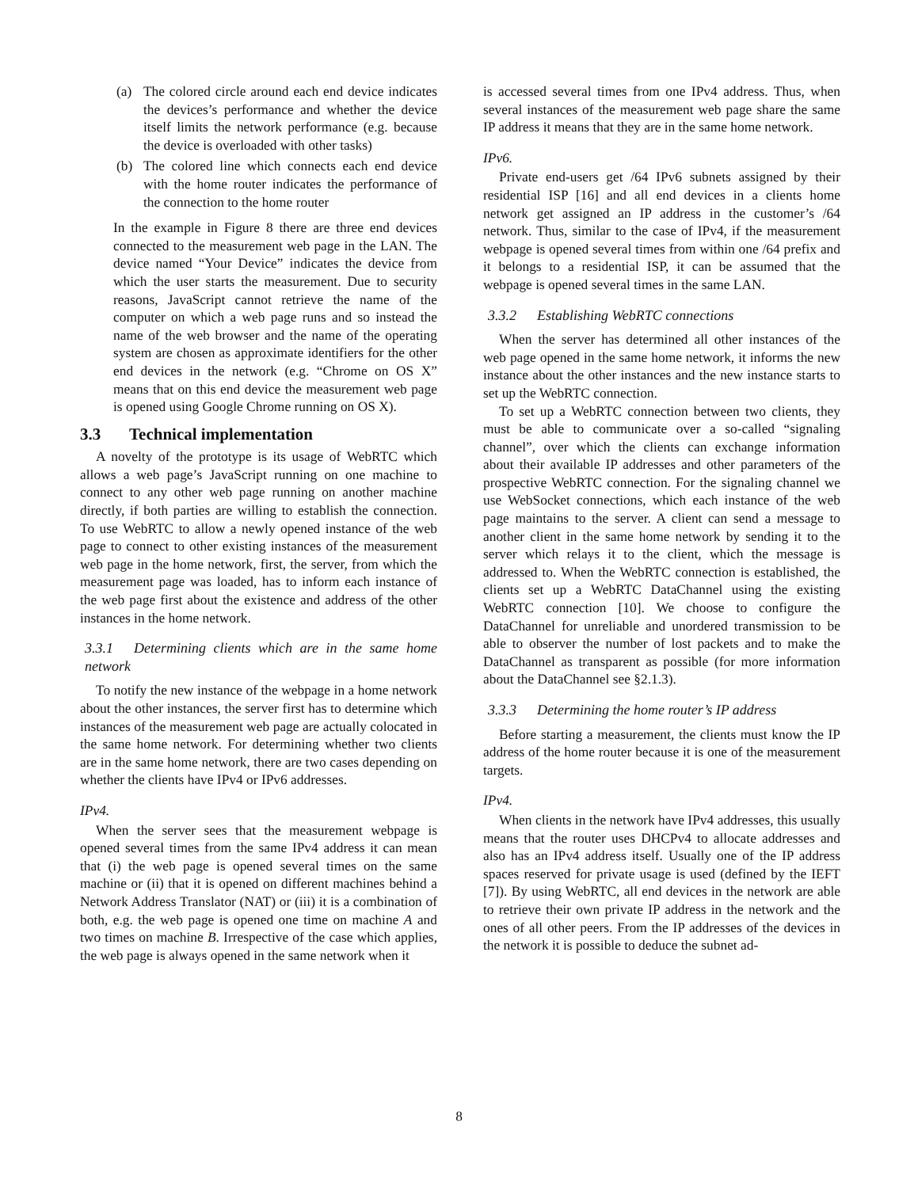(a) The colored circle around each end device indicates the devices’s performance and whether the device itself limits the network performance (e.g. because the device is overloaded with other tasks)
(b) The colored line which connects each end device with the home router indicates the performance of the connection to the home router
In the example in Figure 8 there are three end devices connected to the measurement web page in the LAN. The device named “Your Device” indicates the device from which the user starts the measurement. Due to security reasons, JavaScript cannot retrieve the name of the computer on which a web page runs and so instead the name of the web browser and the name of the operating system are chosen as approximate identifiers for the other end devices in the network (e.g. “Chrome on OS X” means that on this end device the measurement web page is opened using Google Chrome running on OS X).
3.3 Technical implementation
A novelty of the prototype is its usage of WebRTC which allows a web page’s JavaScript running on one machine to connect to any other web page running on another machine directly, if both parties are willing to establish the connection. To use WebRTC to allow a newly opened instance of the web page to connect to other existing instances of the measurement web page in the home network, first, the server, from which the measurement page was loaded, has to inform each instance of the web page first about the existence and address of the other instances in the home network.
3.3.1 Determining clients which are in the same home network
To notify the new instance of the webpage in a home network about the other instances, the server first has to determine which instances of the measurement web page are actually colocated in the same home network. For determining whether two clients are in the same home network, there are two cases depending on whether the clients have IPv4 or IPv6 addresses.
IPv4.
When the server sees that the measurement webpage is opened several times from the same IPv4 address it can mean that (i) the web page is opened several times on the same machine or (ii) that it is opened on different machines behind a Network Address Translator (NAT) or (iii) it is a combination of both, e.g. the web page is opened one time on machine A and two times on machine B. Irrespective of the case which applies, the web page is always opened in the same network when it
is accessed several times from one IPv4 address. Thus, when several instances of the measurement web page share the same IP address it means that they are in the same home network.
IPv6.
Private end-users get /64 IPv6 subnets assigned by their residential ISP [16] and all end devices in a clients home network get assigned an IP address in the customer’s /64 network. Thus, similar to the case of IPv4, if the measurement webpage is opened several times from within one /64 prefix and it belongs to a residential ISP, it can be assumed that the webpage is opened several times in the same LAN.
3.3.2 Establishing WebRTC connections
When the server has determined all other instances of the web page opened in the same home network, it informs the new instance about the other instances and the new instance starts to set up the WebRTC connection.
To set up a WebRTC connection between two clients, they must be able to communicate over a so-called “signaling channel”, over which the clients can exchange information about their available IP addresses and other parameters of the prospective WebRTC connection. For the signaling channel we use WebSocket connections, which each instance of the web page maintains to the server. A client can send a message to another client in the same home network by sending it to the server which relays it to the client, which the message is addressed to. When the WebRTC connection is established, the clients set up a WebRTC DataChannel using the existing WebRTC connection [10]. We choose to configure the DataChannel for unreliable and unordered transmission to be able to observer the number of lost packets and to make the DataChannel as transparent as possible (for more information about the DataChannel see §2.1.3).
3.3.3 Determining the home router’s IP address
Before starting a measurement, the clients must know the IP address of the home router because it is one of the measurement targets.
IPv4.
When clients in the network have IPv4 addresses, this usually means that the router uses DHCPv4 to allocate addresses and also has an IPv4 address itself. Usually one of the IP address spaces reserved for private usage is used (defined by the IEFT [7]). By using WebRTC, all end devices in the network are able to retrieve their own private IP address in the network and the ones of all other peers. From the IP addresses of the devices in the network it is possible to deduce the subnet ad-
8